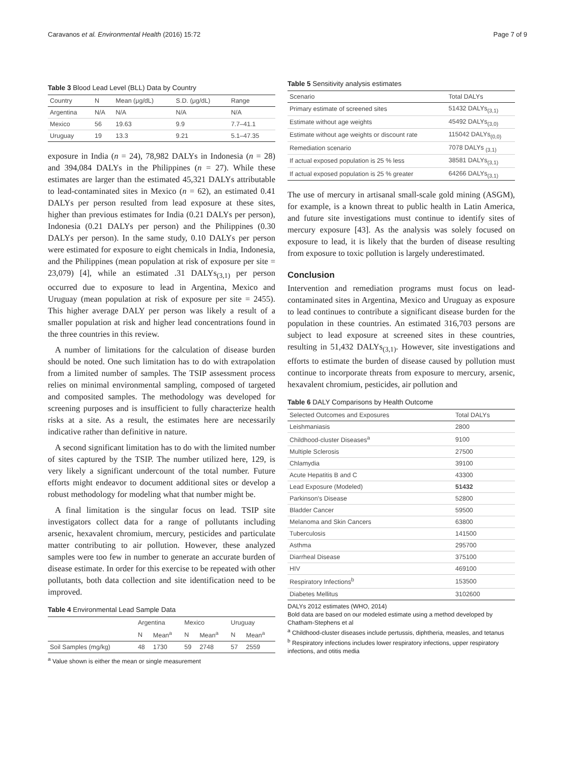Caravanos et al. Environmental Health (2016) 15:72 Page 7 of 9
Table 3 Blood Lead Level (BLL) Data by Country
| Country | N | Mean (μg/dL) | S.D. (μg/dL) | Range |
| --- | --- | --- | --- | --- |
| Argentina | N/A | N/A | N/A | N/A |
| Mexico | 56 | 19.63 | 9.9 | 7.7–41.1 |
| Uruguay | 19 | 13.3 | 9.21 | 5.1–47.35 |
exposure in India (n = 24), 78,982 DALYs in Indonesia (n = 28) and 394,084 DALYs in the Philippines (n = 27). While these estimates are larger than the estimated 45,321 DALYs attributable to lead-contaminated sites in Mexico (n = 62), an estimated 0.41 DALYs per person resulted from lead exposure at these sites, higher than previous estimates for India (0.21 DALYs per person), Indonesia (0.21 DALYs per person) and the Philippines (0.30 DALYs per person). In the same study, 0.10 DALYs per person were estimated for exposure to eight chemicals in India, Indonesia, and the Philippines (mean population at risk of exposure per site = 23,079) [4], while an estimated .31 DALYs<sub>(3,1)</sub> per person occurred due to exposure to lead in Argentina, Mexico and Uruguay (mean population at risk of exposure per site = 2455). This higher average DALY per person was likely a result of a smaller population at risk and higher lead concentrations found in the three countries in this review.
A number of limitations for the calculation of disease burden should be noted. One such limitation has to do with extrapolation from a limited number of samples. The TSIP assessment process relies on minimal environmental sampling, composed of targeted and composited samples. The methodology was developed for screening purposes and is insufficient to fully characterize health risks at a site. As a result, the estimates here are necessarily indicative rather than definitive in nature.
A second significant limitation has to do with the limited number of sites captured by the TSIP. The number utilized here, 129, is very likely a significant undercount of the total number. Future efforts might endeavor to document additional sites or develop a robust methodology for modeling what that number might be.
A final limitation is the singular focus on lead. TSIP site investigators collect data for a range of pollutants including arsenic, hexavalent chromium, mercury, pesticides and particulate matter contributing to air pollution. However, these analyzed samples were too few in number to generate an accurate burden of disease estimate. In order for this exercise to be repeated with other pollutants, both data collection and site identification need to be improved.
Table 4 Environmental Lead Sample Data
| | Argentina | | Mexico | | Uruguay | |
| --- | --- | --- | --- | --- | --- | --- |
| | N | Mean<sup>a</sup> | N | Mean<sup>a</sup> | N | Mean<sup>a</sup> |
| Soil Samples (mg/kg) | 48 | 1730 | 59 | 2748 | 57 | 2559 |
<sup>a</sup> Value shown is either the mean or single measurement
Table 5 Sensitivity analysis estimates
| Scenario | Total DALYs |
| --- | --- |
| Primary estimate of screened sites | 51432 DALYs<sub>(3,1)</sub> |
| Estimate without age weights | 45492 DALYs<sub>(3,0)</sub> |
| Estimate without age weights or discount rate | 115042 DALYs<sub>(0,0)</sub> |
| Remediation scenario | 7078 DALYs <sub>(3,1)</sub> |
| If actual exposed population is 25 % less | 38581 DALYs<sub>(3,1)</sub> |
| If actual exposed population is 25 % greater | 64266 DALYs<sub>(3,1)</sub> |
The use of mercury in artisanal small-scale gold mining (ASGM), for example, is a known threat to public health in Latin America, and future site investigations must continue to identify sites of mercury exposure [43]. As the analysis was solely focused on exposure to lead, it is likely that the burden of disease resulting from exposure to toxic pollution is largely underestimated.
Conclusion
Intervention and remediation programs must focus on lead-contaminated sites in Argentina, Mexico and Uruguay as exposure to lead continues to contribute a significant disease burden for the population in these countries. An estimated 316,703 persons are subject to lead exposure at screened sites in these countries, resulting in 51,432 DALYs<sub>(3,1)</sub>. However, site investigations and efforts to estimate the burden of disease caused by pollution must continue to incorporate threats from exposure to mercury, arsenic, hexavalent chromium, pesticides, air pollution and
Table 6 DALY Comparisons by Health Outcome
| Selected Outcomes and Exposures | Total DALYs |
| --- | --- |
| Leishmaniasis | 2800 |
| Childhood-cluster Diseases<sup>a</sup> | 9100 |
| Multiple Sclerosis | 27500 |
| Chlamydia | 39100 |
| Acute Hepatitis B and C | 43300 |
| Lead Exposure (Modeled) | 51432 |
| Parkinson's Disease | 52800 |
| Bladder Cancer | 59500 |
| Melanoma and Skin Cancers | 63800 |
| Tuberculosis | 141500 |
| Asthma | 295700 |
| Diarrheal Disease | 375100 |
| HIV | 469100 |
| Respiratory Infections<sup>b</sup> | 153500 |
| Diabetes Mellitus | 3102600 |
DALYs 2012 estimates (WHO, 2014)
Bold data are based on our modeled estimate using a method developed by Chatham-Stephens et al
<sup>a</sup> Childhood-cluster diseases include pertussis, diphtheria, measles, and tetanus
<sup>b</sup> Respiratory infections includes lower respiratory infections, upper respiratory infections, and otitis media